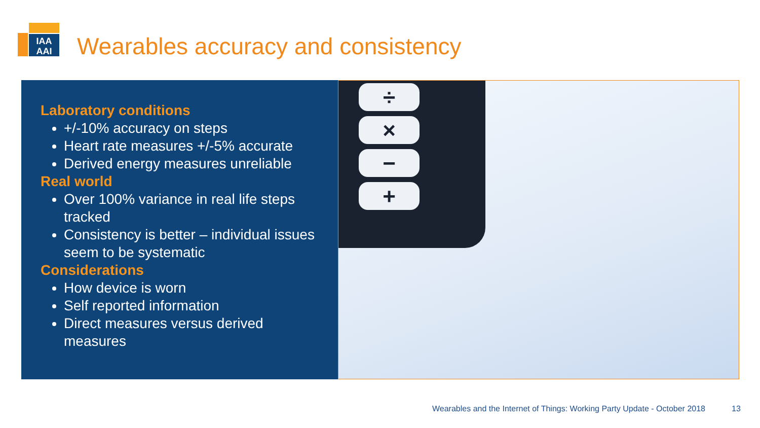IAA
AAI
Wearables accuracy and consistency
Laboratory conditions
+/-10% accuracy on steps
Heart rate measures +/-5% accurate
Derived energy measures unreliable
Real world
Over 100% variance in real life steps tracked
Consistency is better – individual issues seem to be systematic
Considerations
How device is worn
Self reported information
Direct measures versus derived measures
÷
×
−
+
Wearables and the Internet of Things: Working Party Update - October 2018
13